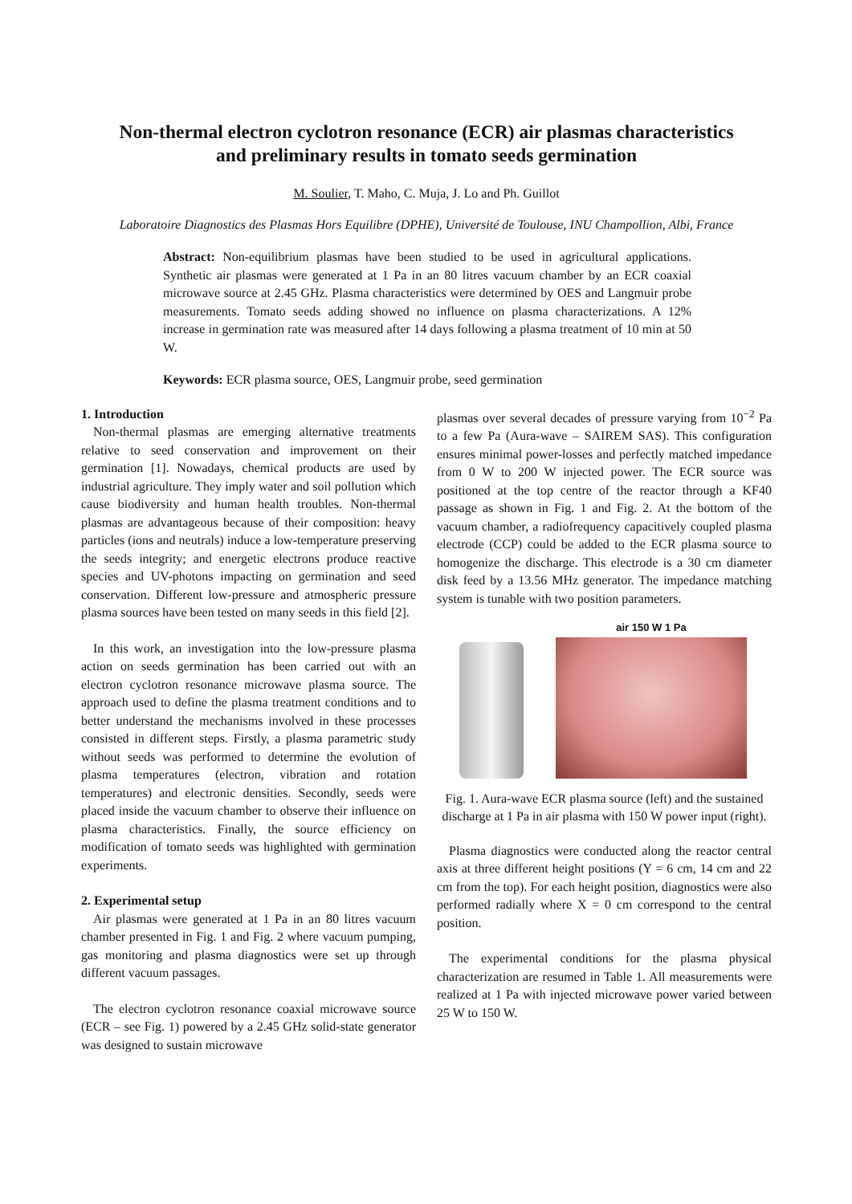Non-thermal electron cyclotron resonance (ECR) air plasmas characteristics
and preliminary results in tomato seeds germination
M. Soulier, T. Maho, C. Muja, J. Lo and Ph. Guillot
Laboratoire Diagnostics des Plasmas Hors Equilibre (DPHE), Université de Toulouse, INU Champollion, Albi, France
Abstract: Non-equilibrium plasmas have been studied to be used in agricultural applications. Synthetic air plasmas were generated at 1 Pa in an 80 litres vacuum chamber by an ECR coaxial microwave source at 2.45 GHz. Plasma characteristics were determined by OES and Langmuir probe measurements. Tomato seeds adding showed no influence on plasma characterizations. A 12% increase in germination rate was measured after 14 days following a plasma treatment of 10 min at 50 W.
Keywords: ECR plasma source, OES, Langmuir probe, seed germination
1. Introduction
Non-thermal plasmas are emerging alternative treatments relative to seed conservation and improvement on their germination [1]. Nowadays, chemical products are used by industrial agriculture. They imply water and soil pollution which cause biodiversity and human health troubles. Non-thermal plasmas are advantageous because of their composition: heavy particles (ions and neutrals) induce a low-temperature preserving the seeds integrity; and energetic electrons produce reactive species and UV-photons impacting on germination and seed conservation. Different low-pressure and atmospheric pressure plasma sources have been tested on many seeds in this field [2].
In this work, an investigation into the low-pressure plasma action on seeds germination has been carried out with an electron cyclotron resonance microwave plasma source. The approach used to define the plasma treatment conditions and to better understand the mechanisms involved in these processes consisted in different steps. Firstly, a plasma parametric study without seeds was performed to determine the evolution of plasma temperatures (electron, vibration and rotation temperatures) and electronic densities. Secondly, seeds were placed inside the vacuum chamber to observe their influence on plasma characteristics. Finally, the source efficiency on modification of tomato seeds was highlighted with germination experiments.
2. Experimental setup
Air plasmas were generated at 1 Pa in an 80 litres vacuum chamber presented in Fig. 1 and Fig. 2 where vacuum pumping, gas monitoring and plasma diagnostics were set up through different vacuum passages.
The electron cyclotron resonance coaxial microwave source (ECR – see Fig. 1) powered by a 2.45 GHz solid-state generator was designed to sustain microwave
plasmas over several decades of pressure varying from 10<sup>−2</sup> Pa to a few Pa (Aura-wave – SAIREM SAS). This configuration ensures minimal power-losses and perfectly matched impedance from 0 W to 200 W injected power. The ECR source was positioned at the top centre of the reactor through a KF40 passage as shown in Fig. 1 and Fig. 2. At the bottom of the vacuum chamber, a radiofrequency capacitively coupled plasma electrode (CCP) could be added to the ECR plasma source to homogenize the discharge. This electrode is a 30 cm diameter disk feed by a 13.56 MHz generator. The impedance matching system is tunable with two position parameters.
air 150 W 1 Pa
Fig. 1. Aura-wave ECR plasma source (left) and the sustained discharge at 1 Pa in air plasma with 150 W power input (right).
Plasma diagnostics were conducted along the reactor central axis at three different height positions (Y = 6 cm, 14 cm and 22 cm from the top). For each height position, diagnostics were also performed radially where X = 0 cm correspond to the central position.
The experimental conditions for the plasma physical characterization are resumed in Table 1. All measurements were realized at 1 Pa with injected microwave power varied between 25 W to 150 W.